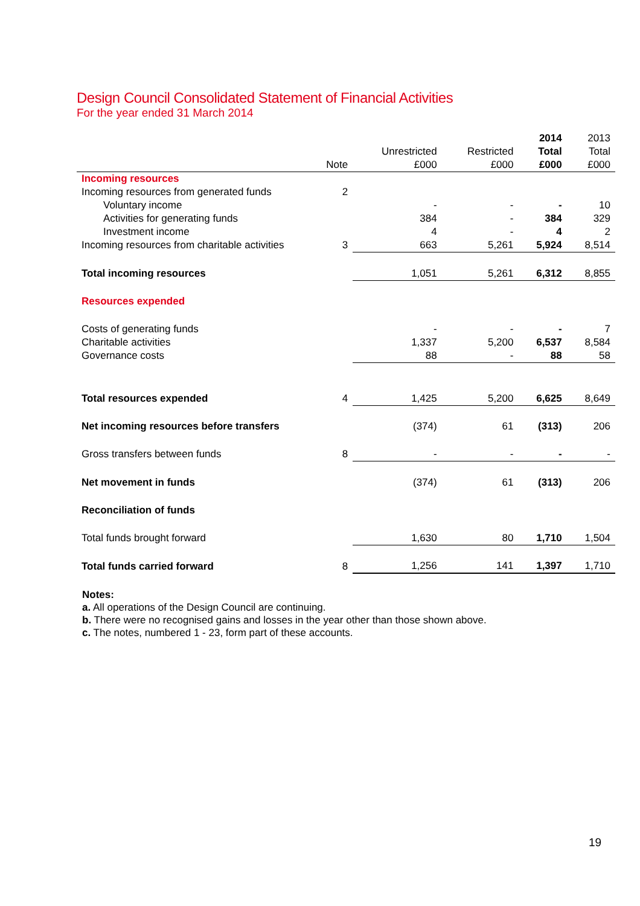Design Council Consolidated Statement of Financial Activities
For the year ended 31 March 2014
| | | | | 2014 | 2013 |
| --- | --- | --- | --- | --- | --- |
| | | Unrestricted | Restricted | Total | Total |
| | Note | £000 | £000 | £000 | £000 |
| Incoming resources | | | | | |
| Incoming resources from generated funds | 2 | | | | |
| Voluntary income | | - | - | - | 10 |
| Activities for generating funds | | 384 | - | 384 | 329 |
| Investment income | | 4 | - | 4 | 2 |
| Incoming resources from charitable activities | 3 | 663 | 5,261 | 5,924 | 8,514 |
| Total incoming resources | | 1,051 | 5,261 | 6,312 | 8,855 |
| Resources expended | | | | | |
| Costs of generating funds | | - | - | - | 7 |
| Charitable activities | | 1,337 | 5,200 | 6,537 | 8,584 |
| Governance costs | | 88 | - | 88 | 58 |
| Total resources expended | 4 | 1,425 | 5,200 | 6,625 | 8,649 |
| Net incoming resources before transfers | | (374) | 61 | (313) | 206 |
| Gross transfers between funds | 8 | - | - | - | - |
| Net movement in funds | | (374) | 61 | (313) | 206 |
| Reconciliation of funds | | | | | |
| Total funds brought forward | | 1,630 | 80 | 1,710 | 1,504 |
| Total funds carried forward | 8 | 1,256 | 141 | 1,397 | 1,710 |
Notes:
a. All operations of the Design Council are continuing.
b. There were no recognised gains and losses in the year other than those shown above.
c. The notes, numbered 1 - 23, form part of these accounts.
19